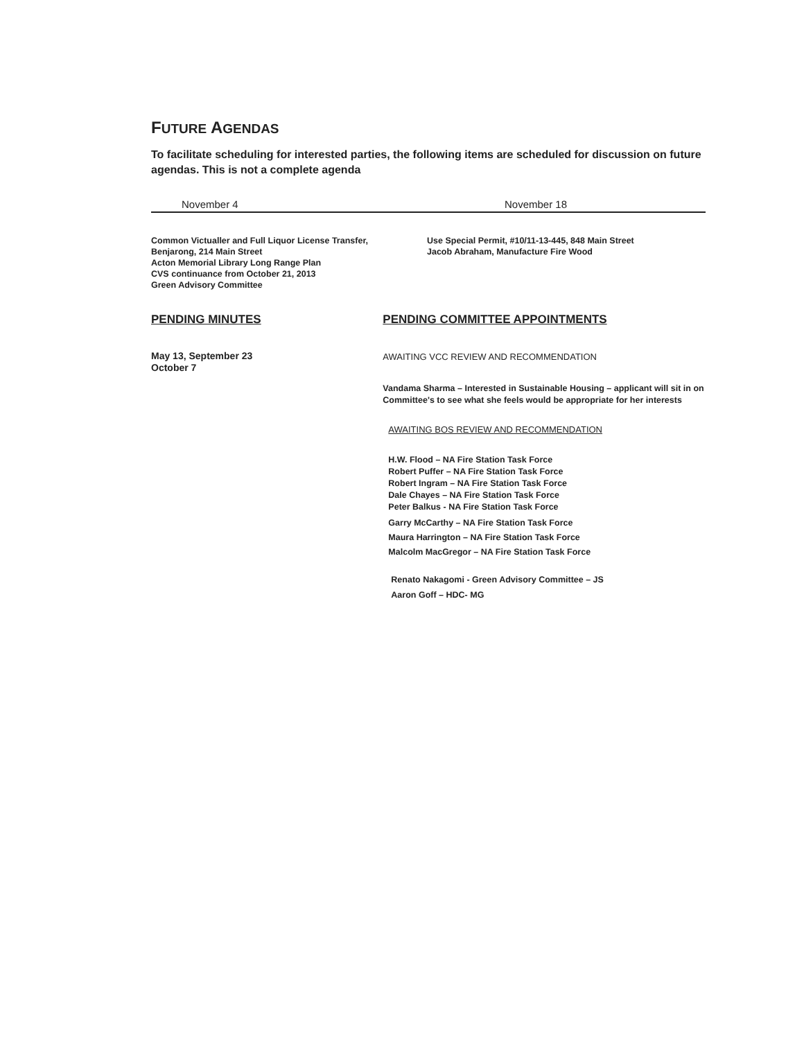FUTURE AGENDAS
To facilitate scheduling for interested parties, the following items are scheduled for discussion on future agendas. This is not a complete agenda
November 4 November 18
Common Victualler and Full Liquor License Transfer,
Benjarong, 214 Main Street
Acton Memorial Library Long Range Plan
CVS continuance from October 21, 2013
Green Advisory Committee
Use Special Permit, #10/11-13-445, 848 Main Street
Jacob Abraham, Manufacture Fire Wood
PENDING MINUTES
May 13, September 23
October 7
PENDING COMMITTEE APPOINTMENTS
AWAITING VCC REVIEW AND RECOMMENDATION
Vandama Sharma – Interested in Sustainable Housing – applicant will sit in on Committee's to see what she feels would be appropriate for her interests
AWAITING BOS REVIEW AND RECOMMENDATION
H.W. Flood – NA Fire Station Task Force
Robert Puffer – NA Fire Station Task Force
Robert Ingram – NA Fire Station Task Force
Dale Chayes – NA Fire Station Task Force
Peter Balkus - NA Fire Station Task Force
Garry McCarthy – NA Fire Station Task Force
Maura Harrington – NA Fire Station Task Force
Malcolm MacGregor – NA Fire Station Task Force
Renato Nakagomi - Green Advisory Committee – JS
Aaron Goff – HDC- MG